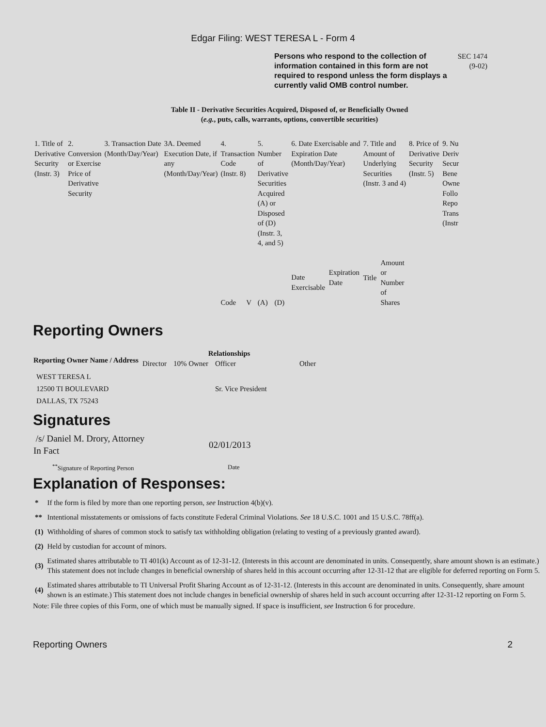Edgar Filing: WEST TERESA L - Form 4
Persons who respond to the collection of information contained in this form are not required to respond unless the form displays a currently valid OMB control number.
SEC 1474
(9-02)
Table II - Derivative Securities Acquired, Disposed of, or Beneficially Owned
(e.g., puts, calls, warrants, options, convertible securities)
| 1. Title of Derivative Security (Instr. 3) | 2. Conversion or Exercise Price of Derivative Security | 3. Transaction Date (Month/Day/Year) | 3A. Deemed Execution Date, if any (Month/Day/Year) | 4. Transaction Code (Instr. 8) | | 5. Number of Derivative Securities Acquired (A) or Disposed of (D) (Instr. 3, 4, and 5) | | 6. Date Exercisable and Expiration Date (Month/Day/Year) | | 7. Title and Amount of Underlying Securities (Instr. 3 and 4) | | 8. Price of Derivative Security (Instr. 5) | 9. Nu Deriv Secur Bene Owne Follo Repo Trans (Instr |
| | | | | Code | V | (A) | (D) | Date Exercisable | Expiration Date | Title | Amount or Number of Shares | | |
Reporting Owners
| Reporting Owner Name / Address | Relationships | | | |
| --- | --- | --- | --- | --- |
| | Director | 10% Owner | Officer | Other |
| WEST TERESA L 12500 TI BOULEVARD DALLAS, TX 75243 | | | Sr. Vice President | |
Signatures
| /s/ Daniel M. Drory, Attorney In Fact | 02/01/2013 |
| <sup>**</sup> Signature of Reporting Person | Date |
Explanation of Responses:
| * | If the form is filed by more than one reporting person, see Instruction 4(b)(v). |
| ** | Intentional misstatements or omissions of facts constitute Federal Criminal Violations. See 18 U.S.C. 1001 and 15 U.S.C. 78ff(a). |
| (1) | Withholding of shares of common stock to satisfy tax withholding obligation (relating to vesting of a previously granted award). |
| (2) | Held by custodian for account of minors. |
| (3) | Estimated shares attributable to TI 401(k) Account as of 12-31-12. (Interests in this account are denominated in units. Consequently, share amount shown is an estimate.) This statement does not include changes in beneficial ownership of shares held in this account occurring after 12-31-12 that are eligible for deferred reporting on Form 5. |
| (4) | Estimated shares attributable to TI Universal Profit Sharing Account as of 12-31-12. (Interests in this account are denominated in units. Consequently, share amount shown is an estimate.) This statement does not include changes in beneficial ownership of shares held in such account occurring after 12-31-12 reporting on Form 5. |
Note: File three copies of this Form, one of which must be manually signed. If space is insufficient, see Instruction 6 for procedure.
Reporting Owners 2